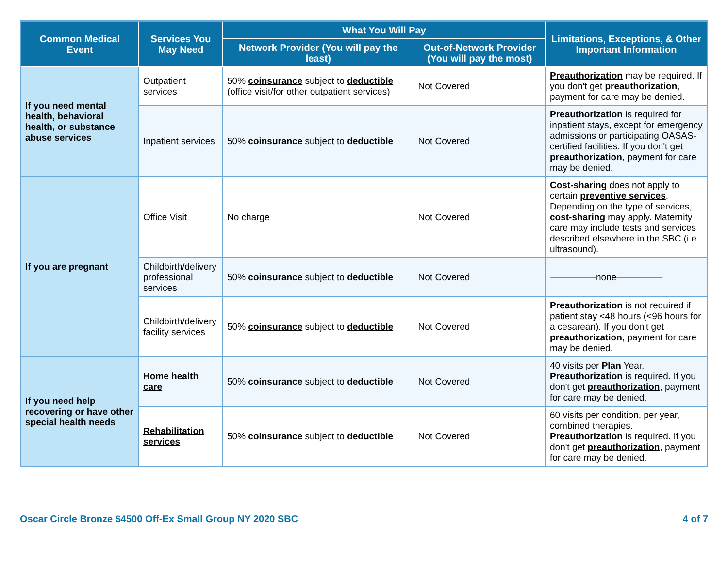| Common Medical Event | Services You May Need | What You Will Pay | | Limitations, Exceptions, & Other Important Information |
| --- | --- | --- | --- | --- |
| | | Network Provider (You will pay the least) | Out-of-Network Provider (You will pay the most) | |
| If you need mental health, behavioral health, or substance abuse services | Outpatient services | 50% coinsurance subject to deductible (office visit/for other outpatient services) | Not Covered | Preauthorization may be required. If you don't get preauthorization , payment for care may be denied. |
| | Inpatient services | 50% coinsurance subject to deductible | Not Covered | Preauthorization is required for inpatient stays, except for emergency admissions or participating OASAS-certified facilities. If you don't get preauthorization , payment for care may be denied. |
| If you are pregnant | Office Visit | No charge | Not Covered | Cost-sharing does not apply to certain preventive services . Depending on the type of services, cost-sharing may apply. Maternity care may include tests and services described elsewhere in the SBC (i.e. ultrasound). |
| | Childbirth/delivery professional services | 50% coinsurance subject to deductible | Not Covered | —————none————— |
| | Childbirth/delivery facility services | 50% coinsurance subject to deductible | Not Covered | Preauthorization is not required if patient stay <48 hours (<96 hours for a cesarean). If you don't get preauthorization , payment for care may be denied. |
| If you need help recovering or have other special health needs | Home health care | 50% coinsurance subject to deductible | Not Covered | 40 visits per Plan Year. Preauthorization is required. If you don't get preauthorization , payment for care may be denied. |
| | Rehabilitation services | 50% coinsurance subject to deductible | Not Covered | 60 visits per condition, per year, combined therapies. Preauthorization is required. If you don't get preauthorization , payment for care may be denied. |
Oscar Circle Bronze $4500 Off-Ex Small Group NY 2020 SBC 4 of 7